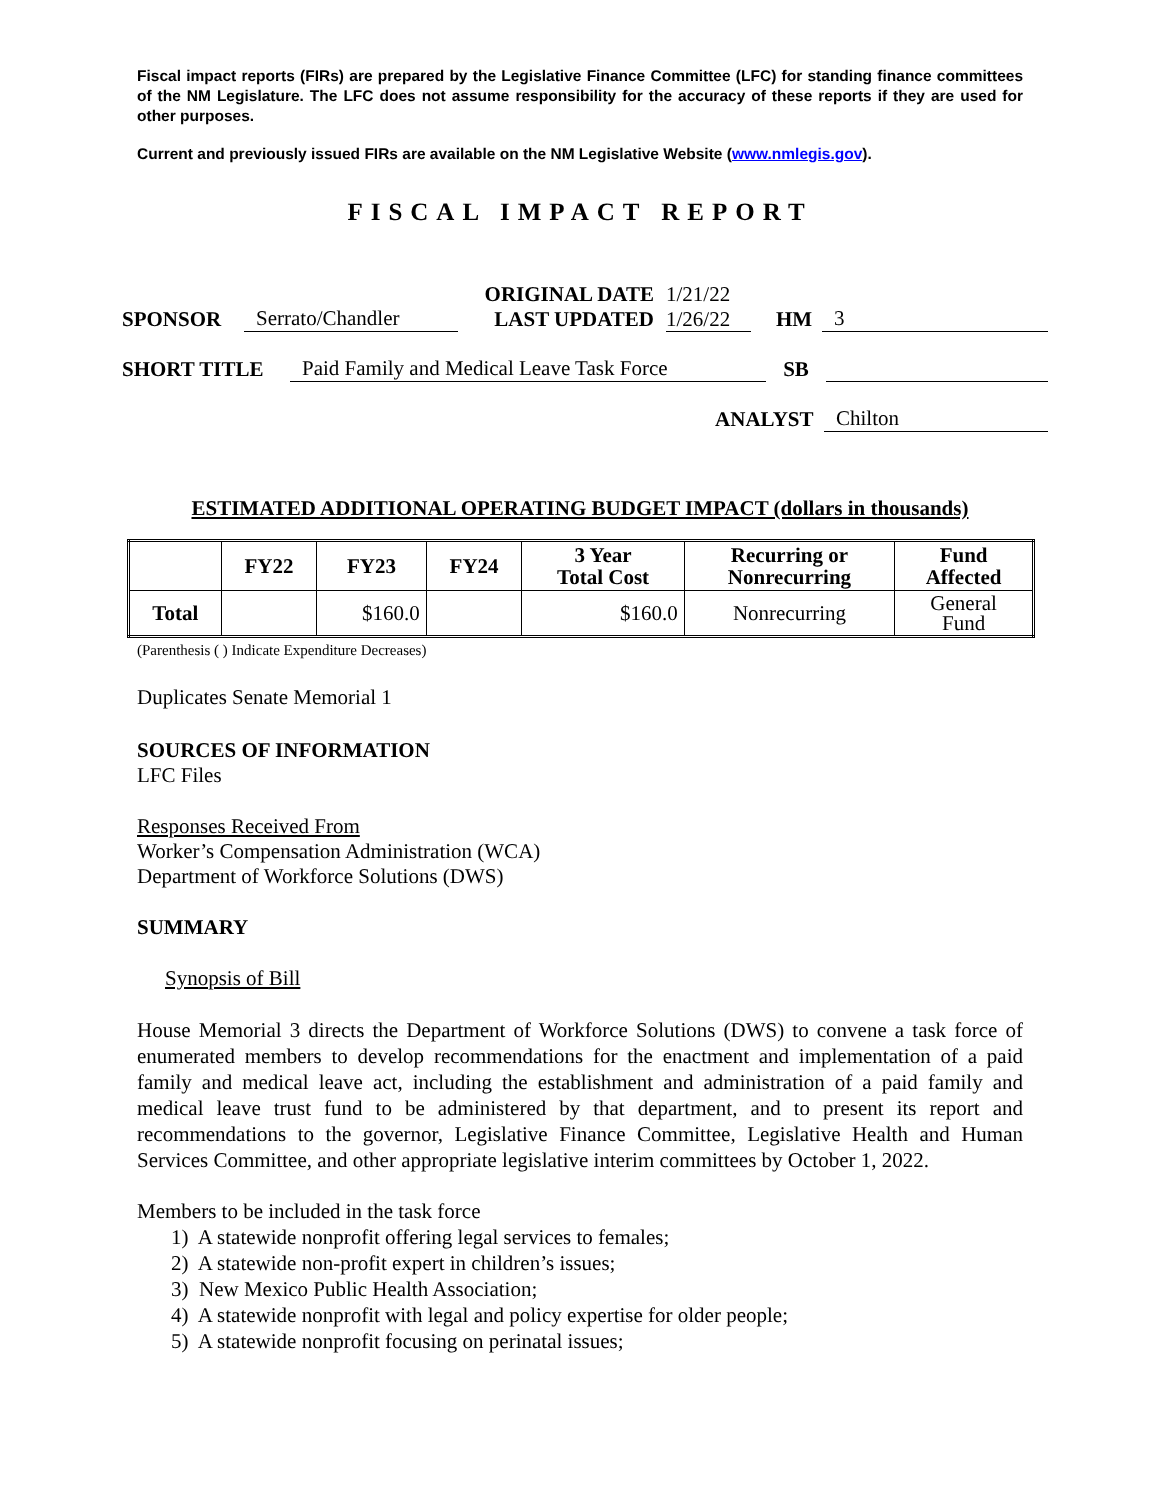Fiscal impact reports (FIRs) are prepared by the Legislative Finance Committee (LFC) for standing finance committees of the NM Legislature. The LFC does not assume responsibility for the accuracy of these reports if they are used for other purposes.
Current and previously issued FIRs are available on the NM Legislative Website (www.nmlegis.gov).
FISCAL IMPACT REPORT
SPONSOR Serrato/Chandler ORIGINAL DATE
LAST UPDATED 1/21/22
1/26/22 HM 3
SHORT TITLE Paid Family and Medical Leave Task Force SB
ANALYST Chilton
ESTIMATED ADDITIONAL OPERATING BUDGET IMPACT (dollars in thousands)
| | FY22 | FY23 | FY24 | 3 Year Total Cost | Recurring or Nonrecurring | Fund Affected |
| --- | --- | --- | --- | --- | --- | --- |
| Total | | $160.0 | | $160.0 | Nonrecurring | General Fund |
(Parenthesis ( ) Indicate Expenditure Decreases)
Duplicates Senate Memorial 1
SOURCES OF INFORMATION
LFC Files
Responses Received From
Worker’s Compensation Administration (WCA)
Department of Workforce Solutions (DWS)
SUMMARY
Synopsis of Bill
House Memorial 3 directs the Department of Workforce Solutions (DWS) to convene a task force of enumerated members to develop recommendations for the enactment and implementation of a paid family and medical leave act, including the establishment and administration of a paid family and medical leave trust fund to be administered by that department, and to present its report and recommendations to the governor, Legislative Finance Committee, Legislative Health and Human Services Committee, and other appropriate legislative interim committees by October 1, 2022.
Members to be included in the task force
1) A statewide nonprofit offering legal services to females;
2) A statewide non-profit expert in children’s issues;
3) New Mexico Public Health Association;
4) A statewide nonprofit with legal and policy expertise for older people;
5) A statewide nonprofit focusing on perinatal issues;